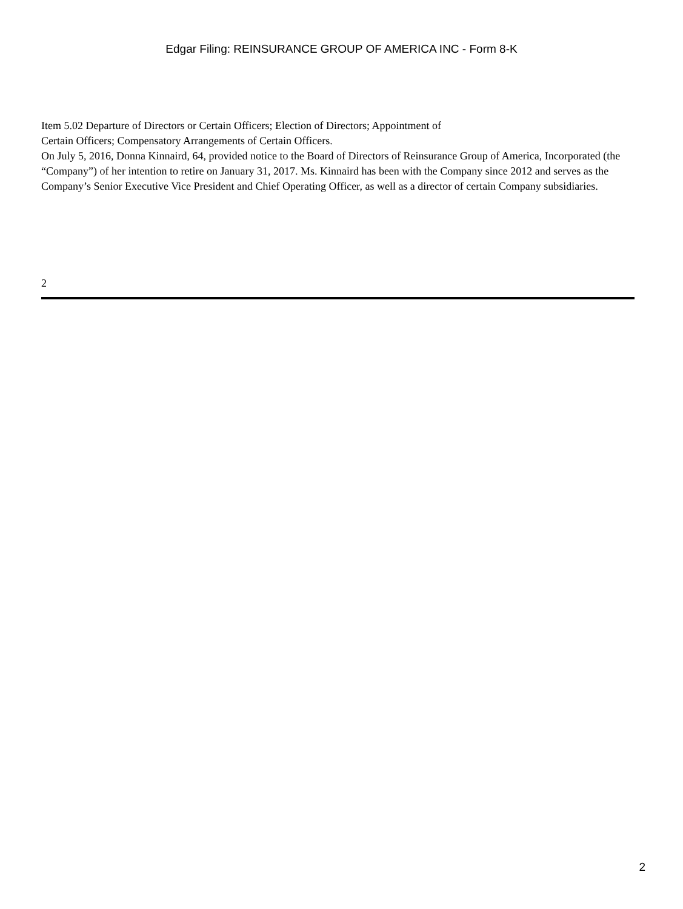Edgar Filing: REINSURANCE GROUP OF AMERICA INC - Form 8-K
Item 5.02 Departure of Directors or Certain Officers; Election of Directors; Appointment of
Certain Officers; Compensatory Arrangements of Certain Officers.
On July 5, 2016, Donna Kinnaird, 64, provided notice to the Board of Directors of Reinsurance Group of America, Incorporated (the “Company”) of her intention to retire on January 31, 2017. Ms. Kinnaird has been with the Company since 2012 and serves as the Company’s Senior Executive Vice President and Chief Operating Officer, as well as a director of certain Company subsidiaries.
2
2